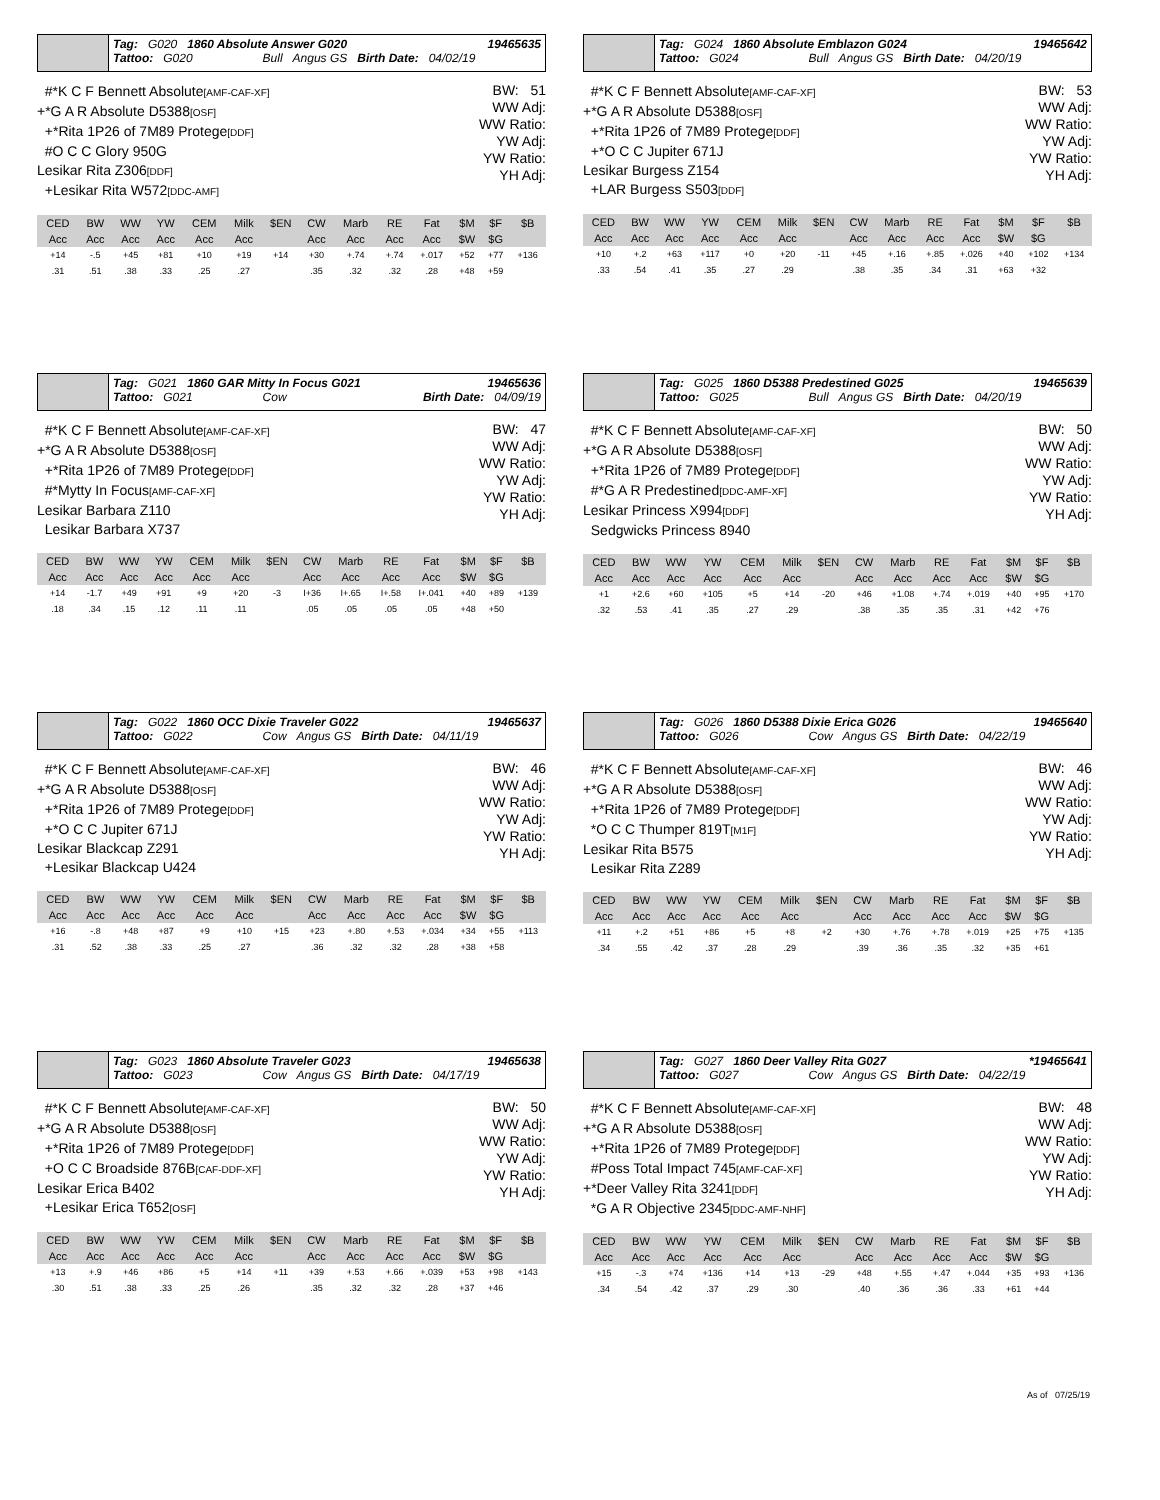Tag: G020 1860 Absolute Answer G020 19465635
Tattoo: G020 Bull Angus GS Birth Date: 04/02/19
#*K C F Bennett Absolute[AMF-CAF-XF]
+*G A R Absolute D5388[OSF]
+*Rita 1P26 of 7M89 Protege[DDF]
#O C C Glory 950G
Lesikar Rita Z306[DDF]
+Lesikar Rita W572[DDC-AMF]
BW: 51
WW Adj:
WW Ratio:
YW Adj:
YW Ratio:
YH Adj:
| CED | BW | WW | YW | CEM | Milk | $EN | CW | Marb | RE | Fat | $M | $F | $B |
| --- | --- | --- | --- | --- | --- | --- | --- | --- | --- | --- | --- | --- | --- |
| Acc | Acc | Acc | Acc | Acc | Acc | | Acc | Acc | Acc | Acc | $W | $G | |
| +14 | -.5 | +45 | +81 | +10 | +19 | +14 | +30 | +.74 | +.74 | +.017 | +52 | +77 | +136 |
| .31 | .51 | .38 | .33 | .25 | .27 | | .35 | .32 | .32 | .28 | +48 | +59 | |
Tag: G024 1860 Absolute Emblazon G024 19465642
Tattoo: G024 Bull Angus GS Birth Date: 04/20/19
#*K C F Bennett Absolute[AMF-CAF-XF]
+*G A R Absolute D5388[OSF]
+*Rita 1P26 of 7M89 Protege[DDF]
+*O C C Jupiter 671J
Lesikar Burgess Z154
+LAR Burgess S503[DDF]
BW: 53
WW Adj:
WW Ratio:
YW Adj:
YW Ratio:
YH Adj:
| CED | BW | WW | YW | CEM | Milk | $EN | CW | Marb | RE | Fat | $M | $F | $B |
| --- | --- | --- | --- | --- | --- | --- | --- | --- | --- | --- | --- | --- | --- |
| Acc | Acc | Acc | Acc | Acc | Acc | | Acc | Acc | Acc | Acc | $W | $G | |
| +10 | +.2 | +63 | +117 | +0 | +20 | -11 | +45 | +.16 | +.85 | +.026 | +40 | +102 | +134 |
| .33 | .54 | .41 | .35 | .27 | .29 | | .38 | .35 | .34 | .31 | +63 | +32 | |
Tag: G021 1860 GAR Mitty In Focus G021 19465636
Tattoo: G021 Cow Birth Date: 04/09/19
#*K C F Bennett Absolute[AMF-CAF-XF]
+*G A R Absolute D5388[OSF]
+*Rita 1P26 of 7M89 Protege[DDF]
#*Mytty In Focus[AMF-CAF-XF]
Lesikar Barbara Z110
Lesikar Barbara X737
BW: 47
WW Adj:
WW Ratio:
YW Adj:
YW Ratio:
YH Adj:
| CED | BW | WW | YW | CEM | Milk | $EN | CW | Marb | RE | Fat | $M | $F | $B |
| --- | --- | --- | --- | --- | --- | --- | --- | --- | --- | --- | --- | --- | --- |
| Acc | Acc | Acc | Acc | Acc | Acc | | Acc | Acc | Acc | Acc | $W | $G | |
| +14 | -1.7 | +49 | +91 | +9 | +20 | -3 | I+36 | I+.65 | I+.58 | I+.041 | +40 | +89 | +139 |
| .18 | .34 | .15 | .12 | .11 | .11 | | .05 | .05 | .05 | .05 | +48 | +50 | |
Tag: G025 1860 D5388 Predestined G025 19465639
Tattoo: G025 Bull Angus GS Birth Date: 04/20/19
#*K C F Bennett Absolute[AMF-CAF-XF]
+*G A R Absolute D5388[OSF]
+*Rita 1P26 of 7M89 Protege[DDF]
#*G A R Predestined[DDC-AMF-XF]
Lesikar Princess X994[DDF]
Sedgwicks Princess 8940
BW: 50
WW Adj:
WW Ratio:
YW Adj:
YW Ratio:
YH Adj:
| CED | BW | WW | YW | CEM | Milk | $EN | CW | Marb | RE | Fat | $M | $F | $B |
| --- | --- | --- | --- | --- | --- | --- | --- | --- | --- | --- | --- | --- | --- |
| Acc | Acc | Acc | Acc | Acc | Acc | | Acc | Acc | Acc | Acc | $W | $G | |
| +1 | +2.6 | +60 | +105 | +5 | +14 | -20 | +46 | +1.08 | +.74 | +.019 | +40 | +95 | +170 |
| .32 | .53 | .41 | .35 | .27 | .29 | | .38 | .35 | .35 | .31 | +42 | +76 | |
Tag: G022 1860 OCC Dixie Traveler G022 19465637
Tattoo: G022 Cow Angus GS Birth Date: 04/11/19
#*K C F Bennett Absolute[AMF-CAF-XF]
+*G A R Absolute D5388[OSF]
+*Rita 1P26 of 7M89 Protege[DDF]
+*O C C Jupiter 671J
Lesikar Blackcap Z291
+Lesikar Blackcap U424
BW: 46
WW Adj:
WW Ratio:
YW Adj:
YW Ratio:
YH Adj:
| CED | BW | WW | YW | CEM | Milk | $EN | CW | Marb | RE | Fat | $M | $F | $B |
| --- | --- | --- | --- | --- | --- | --- | --- | --- | --- | --- | --- | --- | --- |
| Acc | Acc | Acc | Acc | Acc | Acc | | Acc | Acc | Acc | Acc | $W | $G | |
| +16 | -.8 | +48 | +87 | +9 | +10 | +15 | +23 | +.80 | +.53 | +.034 | +34 | +55 | +113 |
| .31 | .52 | .38 | .33 | .25 | .27 | | .36 | .32 | .32 | .28 | +38 | +58 | |
Tag: G026 1860 D5388 Dixie Erica G026 19465640
Tattoo: G026 Cow Angus GS Birth Date: 04/22/19
#*K C F Bennett Absolute[AMF-CAF-XF]
+*G A R Absolute D5388[OSF]
+*Rita 1P26 of 7M89 Protege[DDF]
*O C C Thumper 819T[M1F]
Lesikar Rita B575
Lesikar Rita Z289
BW: 46
WW Adj:
WW Ratio:
YW Adj:
YW Ratio:
YH Adj:
| CED | BW | WW | YW | CEM | Milk | $EN | CW | Marb | RE | Fat | $M | $F | $B |
| --- | --- | --- | --- | --- | --- | --- | --- | --- | --- | --- | --- | --- | --- |
| Acc | Acc | Acc | Acc | Acc | Acc | | Acc | Acc | Acc | Acc | $W | $G | |
| +11 | +.2 | +51 | +86 | +5 | +8 | +2 | +30 | +.76 | +.78 | +.019 | +25 | +75 | +135 |
| .34 | .55 | .42 | .37 | .28 | .29 | | .39 | .36 | .35 | .32 | +35 | +61 | |
Tag: G023 1860 Absolute Traveler G023 19465638
Tattoo: G023 Cow Angus GS Birth Date: 04/17/19
#*K C F Bennett Absolute[AMF-CAF-XF]
+*G A R Absolute D5388[OSF]
+*Rita 1P26 of 7M89 Protege[DDF]
+O C C Broadside 876B[CAF-DDF-XF]
Lesikar Erica B402
+Lesikar Erica T652[OSF]
BW: 50
WW Adj:
WW Ratio:
YW Adj:
YW Ratio:
YH Adj:
| CED | BW | WW | YW | CEM | Milk | $EN | CW | Marb | RE | Fat | $M | $F | $B |
| --- | --- | --- | --- | --- | --- | --- | --- | --- | --- | --- | --- | --- | --- |
| Acc | Acc | Acc | Acc | Acc | Acc | | Acc | Acc | Acc | Acc | $W | $G | |
| +13 | +.9 | +46 | +86 | +5 | +14 | +11 | +39 | +.53 | +.66 | +.039 | +53 | +98 | +143 |
| .30 | .51 | .38 | .33 | .25 | .26 | | .35 | .32 | .32 | .28 | +37 | +46 | |
Tag: G027 1860 Deer Valley Rita G027 *19465641
Tattoo: G027 Cow Angus GS Birth Date: 04/22/19
#*K C F Bennett Absolute[AMF-CAF-XF]
+*G A R Absolute D5388[OSF]
+*Rita 1P26 of 7M89 Protege[DDF]
#Poss Total Impact 745[AMF-CAF-XF]
+*Deer Valley Rita 3241[DDF]
*G A R Objective 2345[DDC-AMF-NHF]
BW: 48
WW Adj:
WW Ratio:
YW Adj:
YW Ratio:
YH Adj:
| CED | BW | WW | YW | CEM | Milk | $EN | CW | Marb | RE | Fat | $M | $F | $B |
| --- | --- | --- | --- | --- | --- | --- | --- | --- | --- | --- | --- | --- | --- |
| Acc | Acc | Acc | Acc | Acc | Acc | | Acc | Acc | Acc | Acc | $W | $G | |
| +15 | -.3 | +74 | +136 | +14 | +13 | -29 | +48 | +.55 | +.47 | +.044 | +35 | +93 | +136 |
| .34 | .54 | .42 | .37 | .29 | .30 | | .40 | .36 | .36 | .33 | +61 | +44 | |
As of 07/25/19